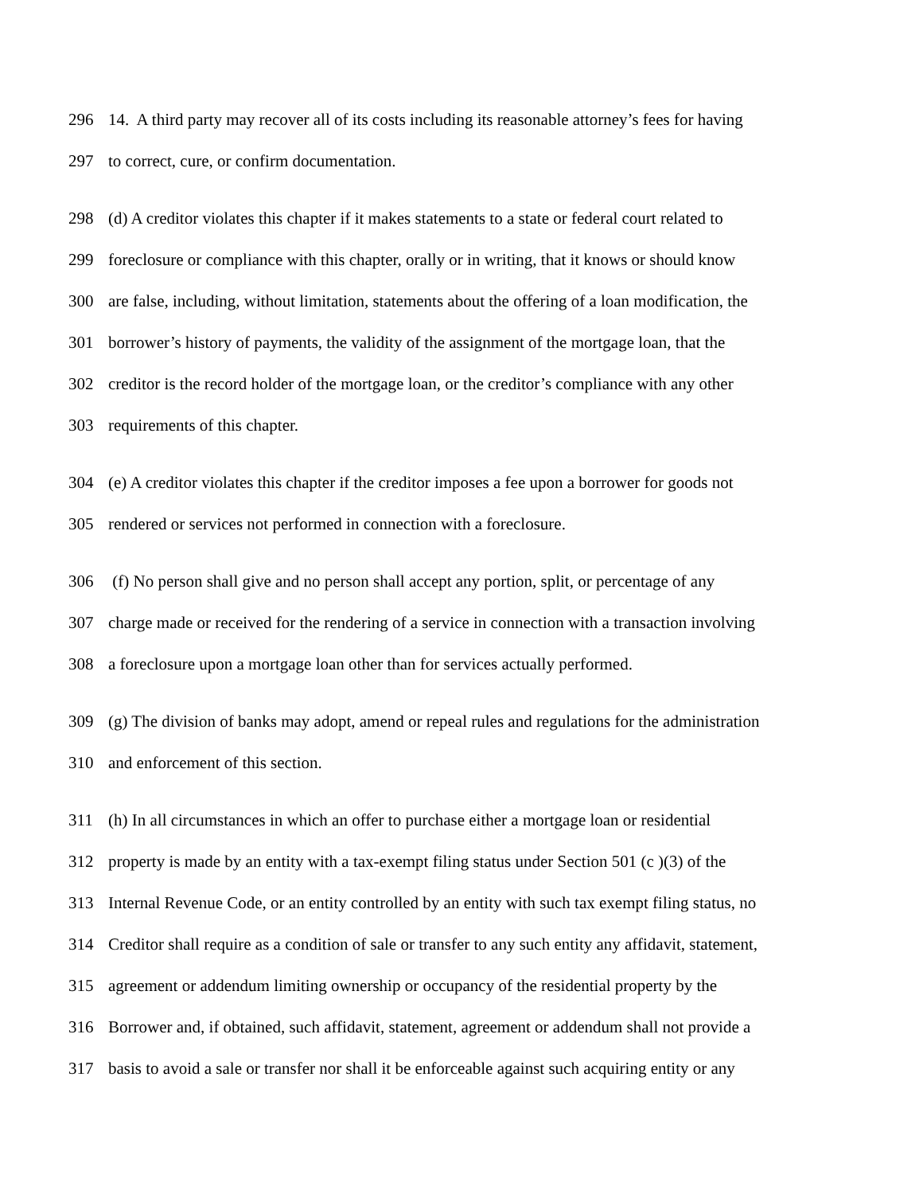296 14. A third party may recover all of its costs including its reasonable attorney’s fees for having
297 to correct, cure, or confirm documentation.
298 (d) A creditor violates this chapter if it makes statements to a state or federal court related to
299 foreclosure or compliance with this chapter, orally or in writing, that it knows or should know
300 are false, including, without limitation, statements about the offering of a loan modification, the
301 borrower’s history of payments, the validity of the assignment of the mortgage loan, that the
302 creditor is the record holder of the mortgage loan, or the creditor’s compliance with any other
303 requirements of this chapter.
304 (e) A creditor violates this chapter if the creditor imposes a fee upon a borrower for goods not
305 rendered or services not performed in connection with a foreclosure.
306 (f) No person shall give and no person shall accept any portion, split, or percentage of any
307 charge made or received for the rendering of a service in connection with a transaction involving
308 a foreclosure upon a mortgage loan other than for services actually performed.
309 (g) The division of banks may adopt, amend or repeal rules and regulations for the administration
310 and enforcement of this section.
311 (h) In all circumstances in which an offer to purchase either a mortgage loan or residential
312 property is made by an entity with a tax-exempt filing status under Section 501 (c )(3) of the
313 Internal Revenue Code, or an entity controlled by an entity with such tax exempt filing status, no
314 Creditor shall require as a condition of sale or transfer to any such entity any affidavit, statement,
315 agreement or addendum limiting ownership or occupancy of the residential property by the
316 Borrower and, if obtained, such affidavit, statement, agreement or addendum shall not provide a
317 basis to avoid a sale or transfer nor shall it be enforceable against such acquiring entity or any